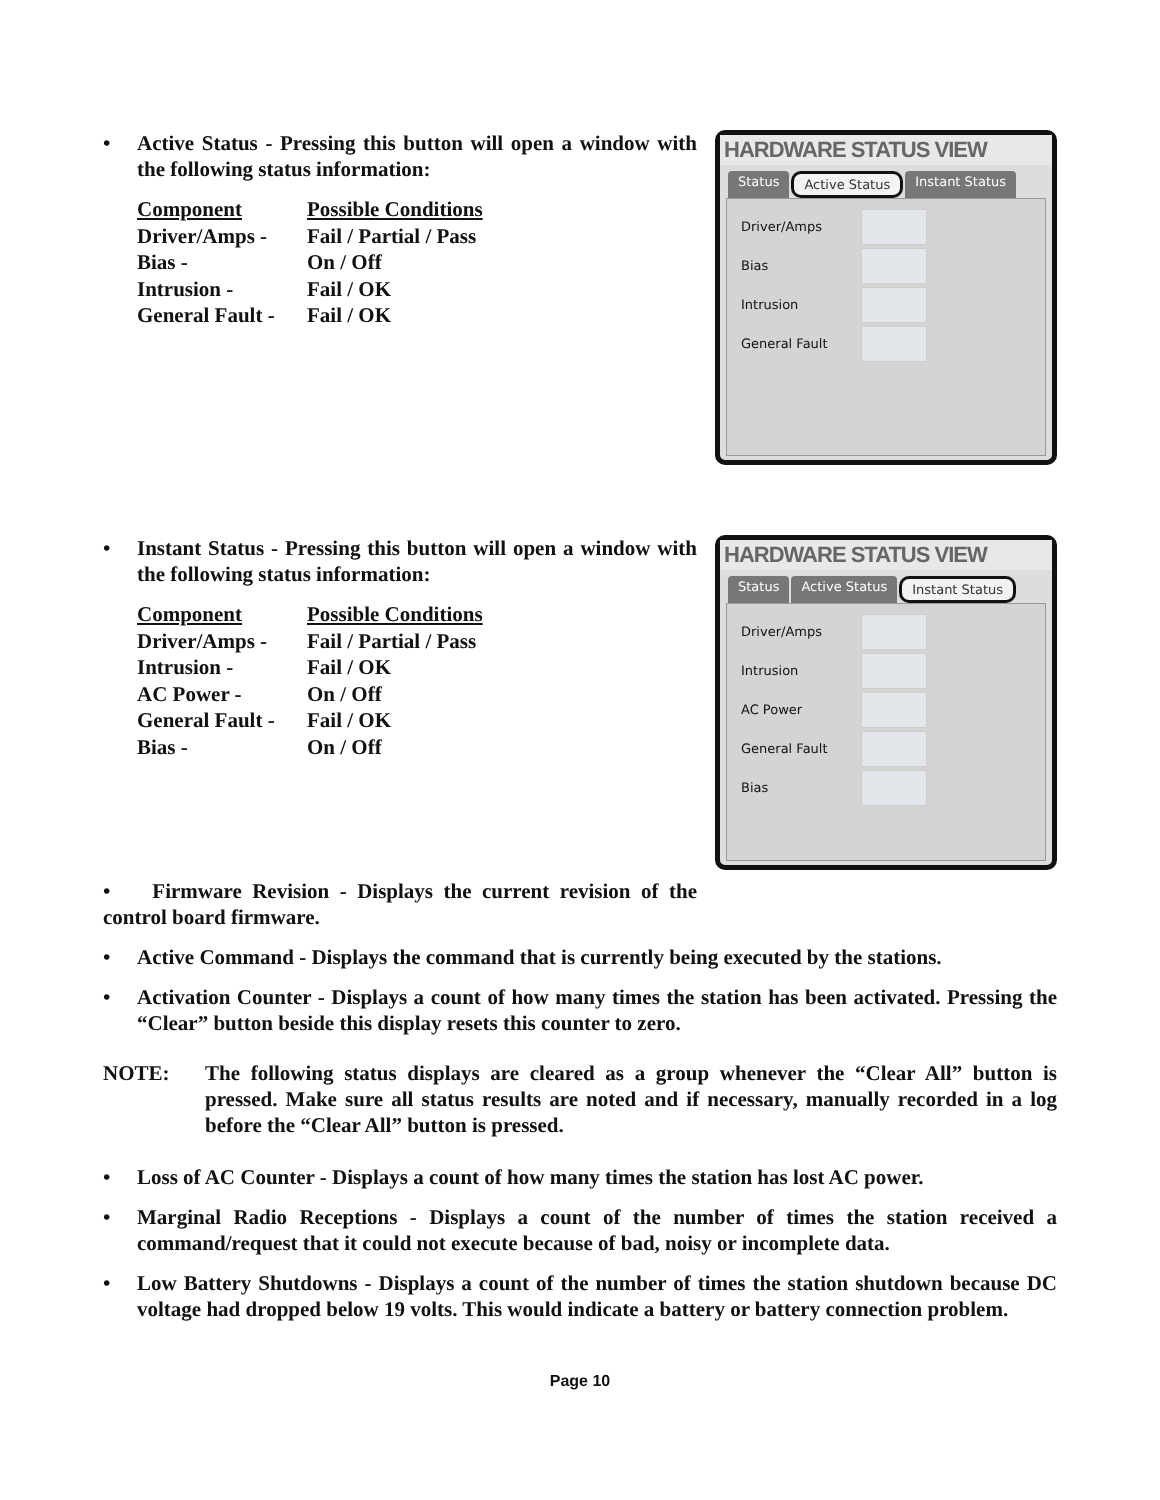• Active Status - Pressing this button will open a window with the following status information:
| Component | Possible Conditions |
| Driver/Amps - | Fail / Partial / Pass |
| Bias - | On / Off |
| Intrusion - | Fail / OK |
| General Fault - | Fail / OK |
HARDWARE STATUS VIEW
Status Active Status Instant Status
Driver/Amps
Bias
Intrusion
General Fault
• Instant Status - Pressing this button will open a window with the following status information:
| Component | Possible Conditions |
| Driver/Amps - | Fail / Partial / Pass |
| Intrusion - | Fail / OK |
| AC Power - | On / Off |
| General Fault - | Fail / OK |
| Bias - | On / Off |
HARDWARE STATUS VIEW
Status Active Status Instant Status
Driver/Amps
Intrusion
AC Power
General Fault
Bias
• Firmware Revision - Displays the current revision of the control board firmware.
• Active Command - Displays the command that is currently being executed by the stations.
• Activation Counter - Displays a count of how many times the station has been activated. Pressing the “Clear” button beside this display resets this counter to zero.
NOTE: The following status displays are cleared as a group whenever the “Clear All” button is pressed. Make sure all status results are noted and if necessary, manually recorded in a log before the “Clear All” button is pressed.
• Loss of AC Counter - Displays a count of how many times the station has lost AC power.
• Marginal Radio Receptions - Displays a count of the number of times the station received a command/request that it could not execute because of bad, noisy or incomplete data.
• Low Battery Shutdowns - Displays a count of the number of times the station shutdown because DC voltage had dropped below 19 volts. This would indicate a battery or battery connection problem.
Page 10